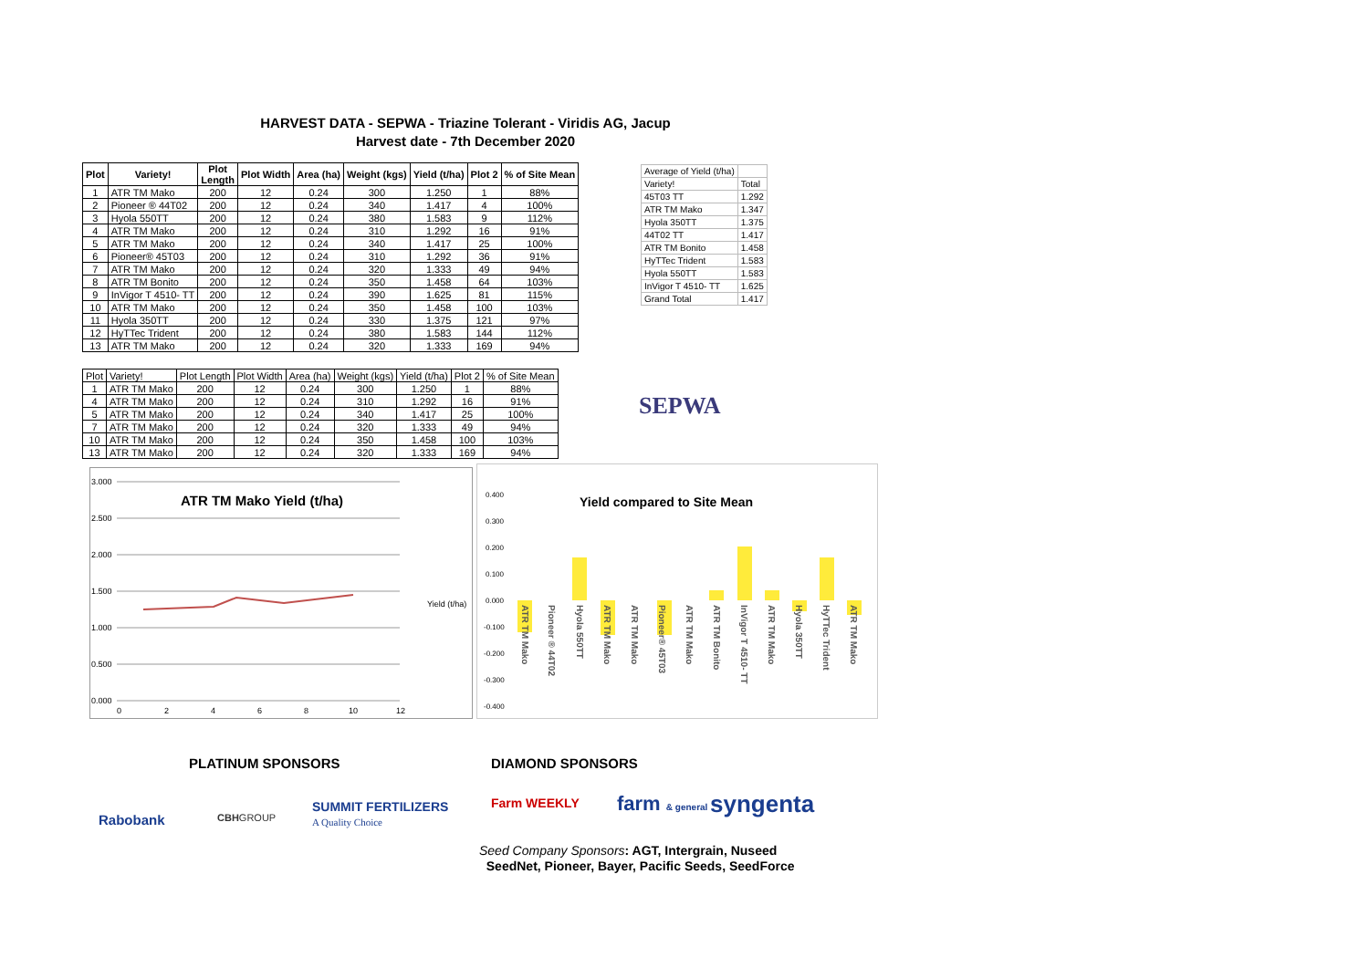HARVEST DATA - SEPWA - Triazine Tolerant - Viridis AG, Jacup
Harvest date - 7th December 2020
| Plot | Variety! | Plot Length | Plot Width | Area (ha) | Weight (kgs) | Yield (t/ha) | Plot 2 | % of Site Mean |
| --- | --- | --- | --- | --- | --- | --- | --- | --- |
| 1 | ATR TM Mako | 200 | 12 | 0.24 | 300 | 1.250 | 1 | 88% |
| 2 | Pioneer ® 44T02 | 200 | 12 | 0.24 | 340 | 1.417 | 4 | 100% |
| 3 | Hyola 550TT | 200 | 12 | 0.24 | 380 | 1.583 | 9 | 112% |
| 4 | ATR TM Mako | 200 | 12 | 0.24 | 310 | 1.292 | 16 | 91% |
| 5 | ATR TM Mako | 200 | 12 | 0.24 | 340 | 1.417 | 25 | 100% |
| 6 | Pioneer® 45T03 | 200 | 12 | 0.24 | 310 | 1.292 | 36 | 91% |
| 7 | ATR TM Mako | 200 | 12 | 0.24 | 320 | 1.333 | 49 | 94% |
| 8 | ATR TM Bonito | 200 | 12 | 0.24 | 350 | 1.458 | 64 | 103% |
| 9 | InVigor T 4510- TT | 200 | 12 | 0.24 | 390 | 1.625 | 81 | 115% |
| 10 | ATR TM Mako | 200 | 12 | 0.24 | 350 | 1.458 | 100 | 103% |
| 11 | Hyola 350TT | 200 | 12 | 0.24 | 330 | 1.375 | 121 | 97% |
| 12 | HyTTec Trident | 200 | 12 | 0.24 | 380 | 1.583 | 144 | 112% |
| 13 | ATR TM Mako | 200 | 12 | 0.24 | 320 | 1.333 | 169 | 94% |
| Average of Yield (t/ha) | |
| Variety! | Total |
| 45T03 TT | 1.292 |
| ATR TM Mako | 1.347 |
| Hyola 350TT | 1.375 |
| 44T02 TT | 1.417 |
| ATR TM Bonito | 1.458 |
| HyTTec Trident | 1.583 |
| Hyola 550TT | 1.583 |
| InVigor T 4510- TT | 1.625 |
| Grand Total | 1.417 |
| Plot | Variety! | Plot Length | Plot Width | Area (ha) | Weight (kgs) | Yield (t/ha) | Plot 2 | % of Site Mean |
| 1 | ATR TM Mako | 200 | 12 | 0.24 | 300 | 1.250 | 1 | 88% |
| 4 | ATR TM Mako | 200 | 12 | 0.24 | 310 | 1.292 | 16 | 91% |
| 5 | ATR TM Mako | 200 | 12 | 0.24 | 340 | 1.417 | 25 | 100% |
| 7 | ATR TM Mako | 200 | 12 | 0.24 | 320 | 1.333 | 49 | 94% |
| 10 | ATR TM Mako | 200 | 12 | 0.24 | 350 | 1.458 | 100 | 103% |
| 13 | ATR TM Mako | 200 | 12 | 0.24 | 320 | 1.333 | 169 | 94% |
SEPWA
ATR TM Mako Yield (t/ha)
3.000
2.500
2.000
1.500
1.000
0.500
0.000
0
2
4
6
8
10
12
Yield (t/ha)
Yield compared to Site Mean
0.400
0.300
0.200
0.100
0.000
-0.100
-0.200
-0.300
-0.400
ATR TM Mako
Pioneer ® 44T02
Hyola 550TT
ATR TM Mako
ATR TM Mako
Pioneer® 45T03
ATR TM Mako
ATR TM Bonito
InVigor T 4510- TT
ATR TM Mako
Hyola 350TT
HyTTec Trident
ATR TM Mako
PLATINUM SPONSORS DIAMOND SPONSORS
Rabobank CBHGROUP
SUMMIT FERTILIZERS
A Quality Choice
Farm WEEKLY farm & general syngenta
Seed Company Sponsors: AGT, Intergrain, Nuseed
SeedNet, Pioneer, Bayer, Pacific Seeds, SeedForce